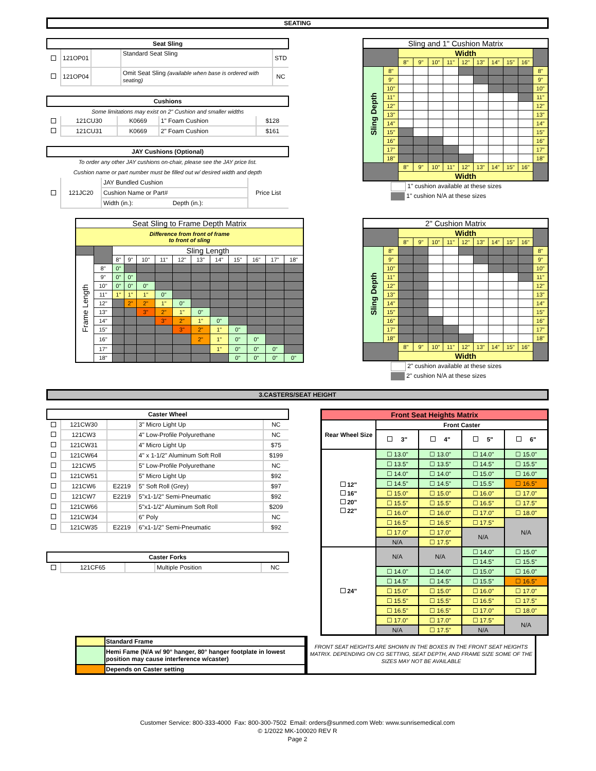SEATING
| Seat Sling | | | | |
| --- | --- | --- | --- | --- |
| | 121OP01 | | Standard Seat Sling | STD |
| | 121OP04 | | Omit Seat Sling (available when base is ordered with seating) | NC |
| Cushions | | | | |
| --- | --- | --- | --- | --- |
| Some limitations may exist on 2" Cushion and smaller widths | | | | |
| | 121CU30 | K0669 | 1" Foam Cushion | $128 |
| | 121CU31 | K0669 | 2" Foam Cushion | $161 |
| JAY Cushions (Optional) | | | |
| --- | --- | --- | --- |
| To order any other JAY cushions on-chair, please see the JAY price list. | | | |
| Cushion name or part number must be filled out w/ desired width and depth | | | |
| | 121JC20 | JAY Bundled Cushion | Price List |
| | | Cushion Name or Part# | |
| | | Width (in.): Depth (in.): | |
| Sling and 1" Cushion Matrix | | | | | | | | | | | |
| | | Width | | | | | | | | | |
| | | 8" | 9" | 10" | 11" | 12" | 13" | 14" | 15" | 16" | |
| Sling Depth | 8" | | | | | | | | | | 8" |
| | 9" | | | | | | | | | | 9" |
| | 10" | | | | | | | | | | 10" |
| | 11" | | | | | | | | | | 11" |
| | 12" | | | | | | | | | | 12" |
| | 13" | | | | | | | | | | 13" |
| | 14" | | | | | | | | | | 14" |
| | 15" | | | | | | | | | | 15" |
| | 16" | | | | | | | | | | 16" |
| | 17" | | | | | | | | | | 17" |
| | 18" | | | | | | | | | | 18" |
| | | 8" | 9" | 10" | 11" | 12" | 13" | 14" | 15" | 16" | |
| | | Width | | | | | | | | | |
1" cushion available at these sizes
1" cushion N/A at these sizes
| Seat Sling to Frame Depth Matrix | | | | | | | | | | | | |
| Difference from front of frame to front of sling | | | | | | | | | | | | |
| | | Sling Length | | | | | | | | | | |
| Frame Length | | 8" | 9" | 10" | 11" | 12" | 13" | 14" | 15" | 16" | 17" | 18" |
| | 8" | 0" | | | | | | | | | | |
| | 9" | 0" | 0" | | | | | | | | | |
| | 10" | 0" | 0" | 0" | | | | | | | | |
| | 11" | 1" | 1" | 1" | 0" | | | | | | | |
| | 12" | | 2" | 2" | 1" | 0" | | | | | | |
| | 13" | | | 3" | 2" | 1" | 0" | | | | | |
| | 14" | | | | 3" | 2" | 1" | 0" | | | | |
| | 15" | | | | | 3" | 2" | 1" | 0" | | | |
| | 16" | | | | | | 2" | 1" | 0" | 0" | | |
| | 17" | | | | | | | 1" | 0" | 0" | 0" | |
| | 18" | | | | | | | | 0" | 0" | 0" | 0" |
| 2" Cushion Matrix | | | | | | | | | | | |
| | | Width | | | | | | | | | |
| | | 8" | 9" | 10" | 11" | 12" | 13" | 14" | 15" | 16" | |
| Sling Depth | 8" | | | | | | | | | | 8" |
| | 9" | | | | | | | | | | 9" |
| | 10" | | | | | | | | | | 10" |
| | 11" | | | | | | | | | | 11" |
| | 12" | | | | | | | | | | 12" |
| | 13" | | | | | | | | | | 13" |
| | 14" | | | | | | | | | | 14" |
| | 15" | | | | | | | | | | 15" |
| | 16" | | | | | | | | | | 16" |
| | 17" | | | | | | | | | | 17" |
| | 18" | | | | | | | | | | 18" |
| | | 8" | 9" | 10" | 11" | 12" | 13" | 14" | 15" | 16" | |
| | | Width | | | | | | | | | |
2" cushion available at these sizes
2" cushion N/A at these sizes
3.CASTERS/SEAT HEIGHT
| Caster Wheel | | | | |
| --- | --- | --- | --- | --- |
| | 121CW30 | | 3" Micro Light Up | NC |
| | 121CW3 | | 4" Low-Profile Polyurethane | NC |
| | 121CW31 | | 4" Micro Light Up | $75 |
| | 121CW64 | | 4" x 1-1/2" Aluminum Soft Roll | $199 |
| | 121CW5 | | 5" Low-Profile Polyurethane | NC |
| | 121CW51 | | 5" Micro Light Up | $92 |
| | 121CW6 | E2219 | 5" Soft Roll (Grey) | $97 |
| | 121CW7 | E2219 | 5"x1-1/2" Semi-Pneumatic | $92 |
| | 121CW66 | | 5"x1-1/2" Aluminum Soft Roll | $209 |
| | 121CW34 | | 6" Poly | NC |
| | 121CW35 | E2219 | 6"x1-1/2" Semi-Pneumatic | $92 |
| Caster Forks | | | | |
| --- | --- | --- | --- | --- |
| | 121CF65 | | Multiple Position | NC |
| Front Seat Heights Matrix | | | | |
| Rear Wheel Size | Front Caster | | | |
| | 3" | 4" | 5" | 6" |
| 12" 16" 20" 22" | ☐ 13.0" | ☐ 13.0" | ☐ 14.0" | ☐ 15.0" |
| | ☐ 13.5" | ☐ 13.5" | ☐ 14.5" | ☐ 15.5" |
| | ☐ 14.0" | ☐ 14.0" | ☐ 15.0" | ☐ 16.0" |
| | ☐ 14.5" | ☐ 14.5" | ☐ 15.5" | ☐ 16.5" |
| | ☐ 15.0" | ☐ 15.0" | ☐ 16.0" | ☐ 17.0" |
| | ☐ 15.5" | ☐ 15.5" | ☐ 16.5" | ☐ 17.5" |
| | ☐ 16.0" | ☐ 16.0" | ☐ 17.0" | ☐ 18.0" |
| | ☐ 16.5" | ☐ 16.5" | ☐ 17.5" | N/A |
| | ☐ 17.0" | ☐ 17.0" | N/A | |
| | N/A | ☐ 17.5" | | |
| 24" | N/A | N/A | ☐ 14.0" | ☐ 15.0" |
| | | | ☐ 14.5" | ☐ 15.5" |
| | ☐ 14.0" | ☐ 14.0" | ☐ 15.0" | ☐ 16.0" |
| | ☐ 14.5" | ☐ 14.5" | ☐ 15.5" | ☐ 16.5" |
| | ☐ 15.0" | ☐ 15.0" | ☐ 16.0" | ☐ 17.0" |
| | ☐ 15.5" | ☐ 15.5" | ☐ 16.5" | ☐ 17.5" |
| | ☐ 16.5" | ☐ 16.5" | ☐ 17.0" | ☐ 18.0" |
| | ☐ 17.0" | ☐ 17.0" | ☐ 17.5" | N/A |
| | N/A | ☐ 17.5" | N/A | |
| | Standard Frame |
| | Hemi Fame (N/A w/ 90° hanger, 80° hanger footplate in lowest position may cause interference w/caster) |
| | Depends on Caster setting |
FRONT SEAT HEIGHTS ARE SHOWN IN THE BOXES IN THE FRONT SEAT HEIGHTS MATRIX. DEPENDING ON CG SETTING, SEAT DEPTH, AND FRAME SIZE SOME OF THE SIZES MAY NOT BE AVAILABLE
Customer Service: 800-333-4000 Fax: 800-300-7502 Email: orders@sunmed.com Web: www.sunrisemedical.com
© 1/2022 MK-100020 REV R
Page 2